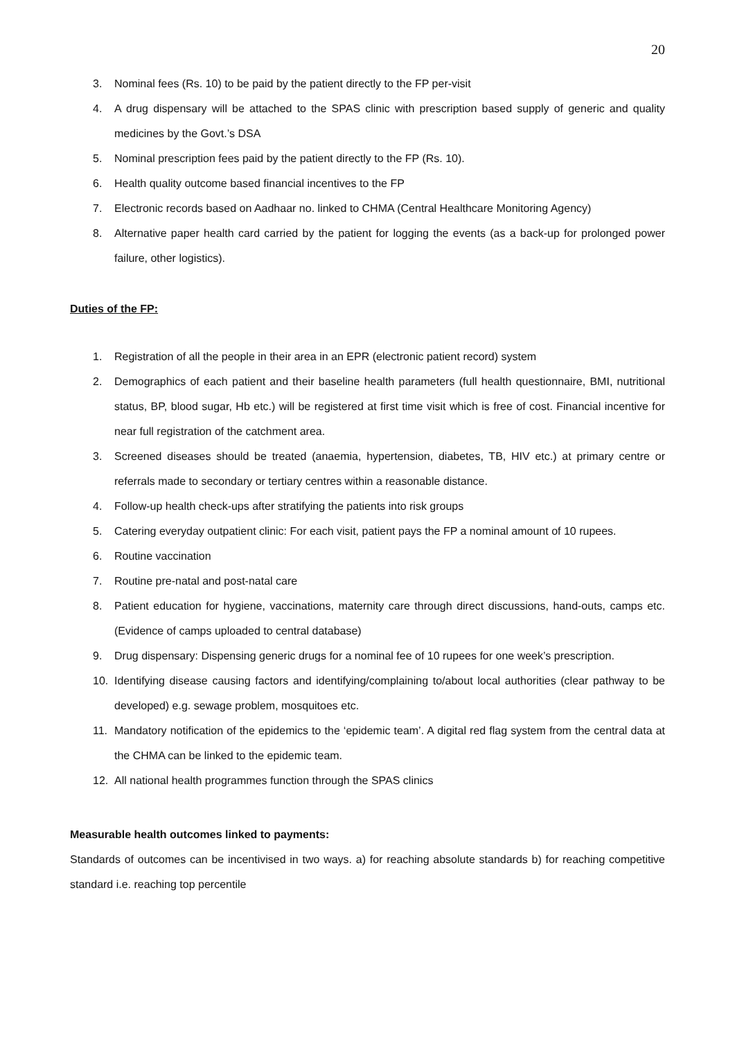20
3. Nominal fees (Rs. 10) to be paid by the patient directly to the FP per-visit
4. A drug dispensary will be attached to the SPAS clinic with prescription based supply of generic and quality medicines by the Govt.’s DSA
5. Nominal prescription fees paid by the patient directly to the FP (Rs. 10).
6. Health quality outcome based financial incentives to the FP
7. Electronic records based on Aadhaar no. linked to CHMA (Central Healthcare Monitoring Agency)
8. Alternative paper health card carried by the patient for logging the events (as a back-up for prolonged power failure, other logistics).
Duties of the FP:
1. Registration of all the people in their area in an EPR (electronic patient record) system
2. Demographics of each patient and their baseline health parameters (full health questionnaire, BMI, nutritional status, BP, blood sugar, Hb etc.) will be registered at first time visit which is free of cost. Financial incentive for near full registration of the catchment area.
3. Screened diseases should be treated (anaemia, hypertension, diabetes, TB, HIV etc.) at primary centre or referrals made to secondary or tertiary centres within a reasonable distance.
4. Follow-up health check-ups after stratifying the patients into risk groups
5. Catering everyday outpatient clinic: For each visit, patient pays the FP a nominal amount of 10 rupees.
6. Routine vaccination
7. Routine pre-natal and post-natal care
8. Patient education for hygiene, vaccinations, maternity care through direct discussions, hand-outs, camps etc. (Evidence of camps uploaded to central database)
9. Drug dispensary: Dispensing generic drugs for a nominal fee of 10 rupees for one week’s prescription.
10. Identifying disease causing factors and identifying/complaining to/about local authorities (clear pathway to be developed) e.g. sewage problem, mosquitoes etc.
11. Mandatory notification of the epidemics to the ‘epidemic team’. A digital red flag system from the central data at the CHMA can be linked to the epidemic team.
12. All national health programmes function through the SPAS clinics
Measurable health outcomes linked to payments:
Standards of outcomes can be incentivised in two ways. a) for reaching absolute standards b) for reaching competitive standard i.e. reaching top percentile